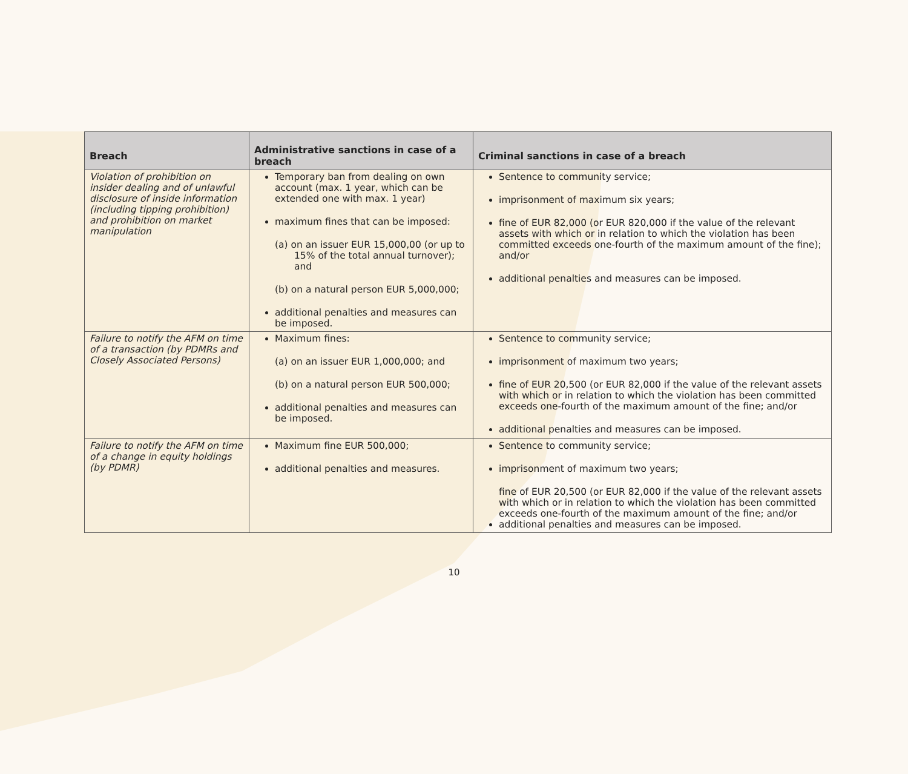| Breach | Administrative sanctions in case of a breach | Criminal sanctions in case of a breach |
| --- | --- | --- |
| Violation of prohibition on insider dealing and of unlawful disclosure of inside information (including tipping prohibition) and prohibition on market manipulation | Temporary ban from dealing on own account (max. 1 year, which can be extended one with max. 1 year) maximum fines that can be imposed: (a) on an issuer EUR 15,000,00 (or up to 15% of the total annual turnover); and (b) on a natural person EUR 5,000,000; additional penalties and measures can be imposed. | Sentence to community service; imprisonment of maximum six years; fine of EUR 82,000 (or EUR 820,000 if the value of the relevant assets with which or in relation to which the violation has been committed exceeds one-fourth of the maximum amount of the fine); and/or additional penalties and measures can be imposed. |
| Failure to notify the AFM on time of a transaction (by PDMRs and Closely Associated Persons) | Maximum fines: (a) on an issuer EUR 1,000,000; and (b) on a natural person EUR 500,000; additional penalties and measures can be imposed. | Sentence to community service; imprisonment of maximum two years; fine of EUR 20,500 (or EUR 82,000 if the value of the relevant assets with which or in relation to which the violation has been committed exceeds one-fourth of the maximum amount of the fine; and/or additional penalties and measures can be imposed. |
| Failure to notify the AFM on time of a change in equity holdings (by PDMR) | Maximum fine EUR 500,000; additional penalties and measures. | Sentence to community service; imprisonment of maximum two years; fine of EUR 20,500 (or EUR 82,000 if the value of the relevant assets with which or in relation to which the violation has been committed exceeds one-fourth of the maximum amount of the fine; and/or additional penalties and measures can be imposed. |
10